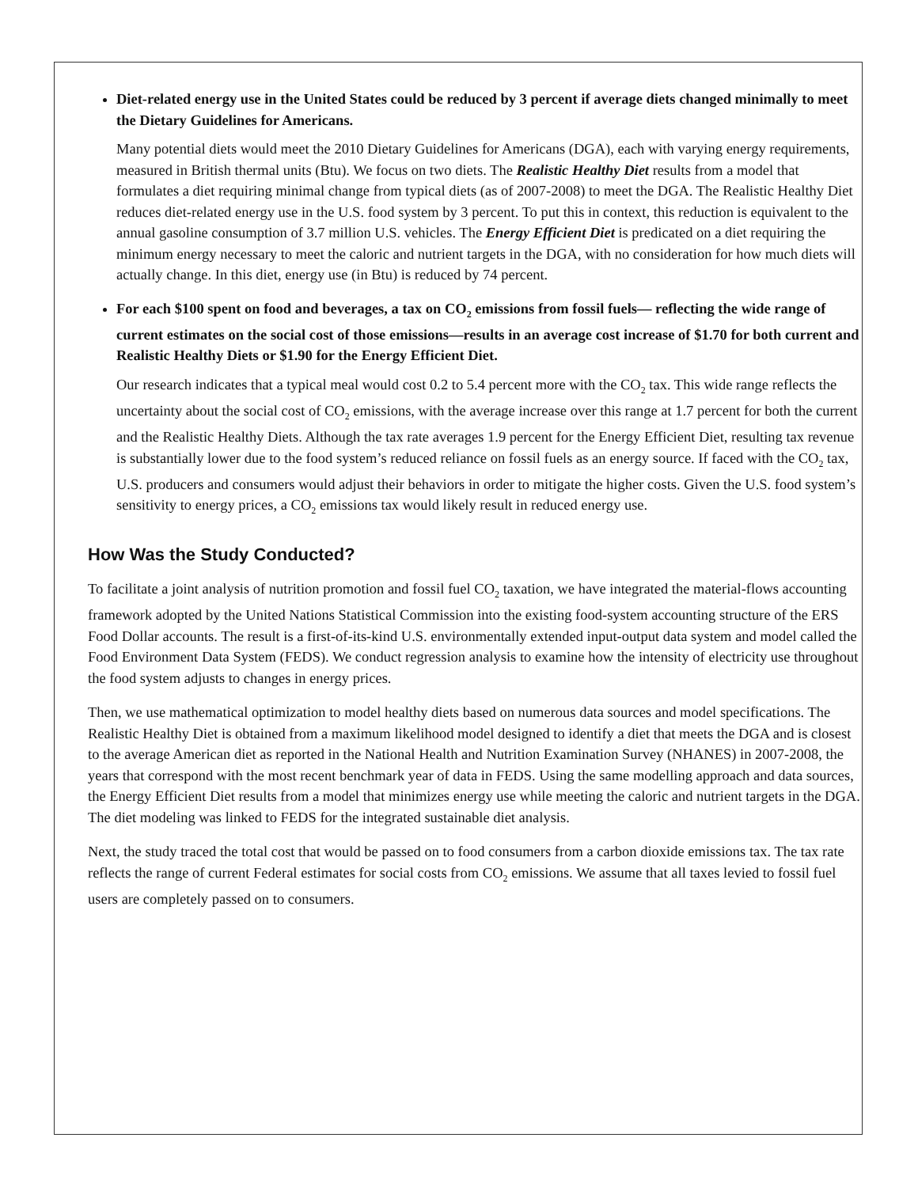Diet-related energy use in the United States could be reduced by 3 percent if average diets changed minimally to meet the Dietary Guidelines for Americans.
Many potential diets would meet the 2010 Dietary Guidelines for Americans (DGA), each with varying energy requirements, measured in British thermal units (Btu). We focus on two diets. The Realistic Healthy Diet results from a model that formulates a diet requiring minimal change from typical diets (as of 2007-2008) to meet the DGA. The Realistic Healthy Diet reduces diet-related energy use in the U.S. food system by 3 percent. To put this in context, this reduction is equivalent to the annual gasoline consumption of 3.7 million U.S. vehicles. The Energy Efficient Diet is predicated on a diet requiring the minimum energy necessary to meet the caloric and nutrient targets in the DGA, with no consideration for how much diets will actually change. In this diet, energy use (in Btu) is reduced by 74 percent.
For each $100 spent on food and beverages, a tax on CO<sub>2</sub> emissions from fossil fuels— reflecting the wide range of current estimates on the social cost of those emissions—results in an average cost increase of $1.70 for both current and Realistic Healthy Diets or $1.90 for the Energy Efficient Diet.
Our research indicates that a typical meal would cost 0.2 to 5.4 percent more with the CO<sub>2</sub> tax. This wide range reflects the uncertainty about the social cost of CO<sub>2</sub> emissions, with the average increase over this range at 1.7 percent for both the current and the Realistic Healthy Diets. Although the tax rate averages 1.9 percent for the Energy Efficient Diet, resulting tax revenue is substantially lower due to the food system’s reduced reliance on fossil fuels as an energy source. If faced with the CO<sub>2</sub> tax, U.S. producers and consumers would adjust their behaviors in order to mitigate the higher costs. Given the U.S. food system’s sensitivity to energy prices, a CO<sub>2</sub> emissions tax would likely result in reduced energy use.
How Was the Study Conducted?
To facilitate a joint analysis of nutrition promotion and fossil fuel CO<sub>2</sub> taxation, we have integrated the material-flows accounting framework adopted by the United Nations Statistical Commission into the existing food-system accounting structure of the ERS Food Dollar accounts. The result is a first-of-its-kind U.S. environmentally extended input-output data system and model called the Food Environment Data System (FEDS). We conduct regression analysis to examine how the intensity of electricity use throughout the food system adjusts to changes in energy prices.
Then, we use mathematical optimization to model healthy diets based on numerous data sources and model specifications. The Realistic Healthy Diet is obtained from a maximum likelihood model designed to identify a diet that meets the DGA and is closest to the average American diet as reported in the National Health and Nutrition Examination Survey (NHANES) in 2007-2008, the years that correspond with the most recent benchmark year of data in FEDS. Using the same modelling approach and data sources, the Energy Efficient Diet results from a model that minimizes energy use while meeting the caloric and nutrient targets in the DGA. The diet modeling was linked to FEDS for the integrated sustainable diet analysis.
Next, the study traced the total cost that would be passed on to food consumers from a carbon dioxide emissions tax. The tax rate reflects the range of current Federal estimates for social costs from CO<sub>2</sub> emissions. We assume that all taxes levied to fossil fuel users are completely passed on to consumers.